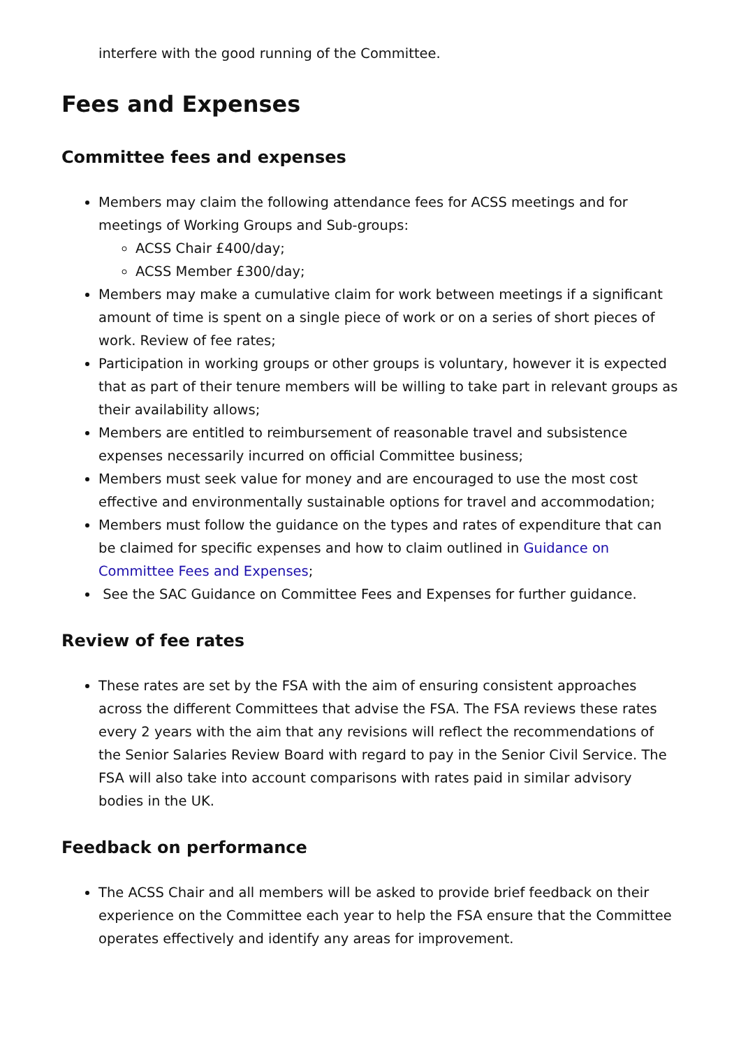interfere with the good running of the Committee.
Fees and Expenses
Committee fees and expenses
Members may claim the following attendance fees for ACSS meetings and for meetings of Working Groups and Sub-groups:
ACSS Chair £400/day;
ACSS Member £300/day;
Members may make a cumulative claim for work between meetings if a significant amount of time is spent on a single piece of work or on a series of short pieces of work. Review of fee rates;
Participation in working groups or other groups is voluntary, however it is expected that as part of their tenure members will be willing to take part in relevant groups as their availability allows;
Members are entitled to reimbursement of reasonable travel and subsistence expenses necessarily incurred on official Committee business;
Members must seek value for money and are encouraged to use the most cost effective and environmentally sustainable options for travel and accommodation;
Members must follow the guidance on the types and rates of expenditure that can be claimed for specific expenses and how to claim outlined in Guidance on Committee Fees and Expenses;
See the SAC Guidance on Committee Fees and Expenses for further guidance.
Review of fee rates
These rates are set by the FSA with the aim of ensuring consistent approaches across the different Committees that advise the FSA. The FSA reviews these rates every 2 years with the aim that any revisions will reflect the recommendations of the Senior Salaries Review Board with regard to pay in the Senior Civil Service. The FSA will also take into account comparisons with rates paid in similar advisory bodies in the UK.
Feedback on performance
The ACSS Chair and all members will be asked to provide brief feedback on their experience on the Committee each year to help the FSA ensure that the Committee operates effectively and identify any areas for improvement.